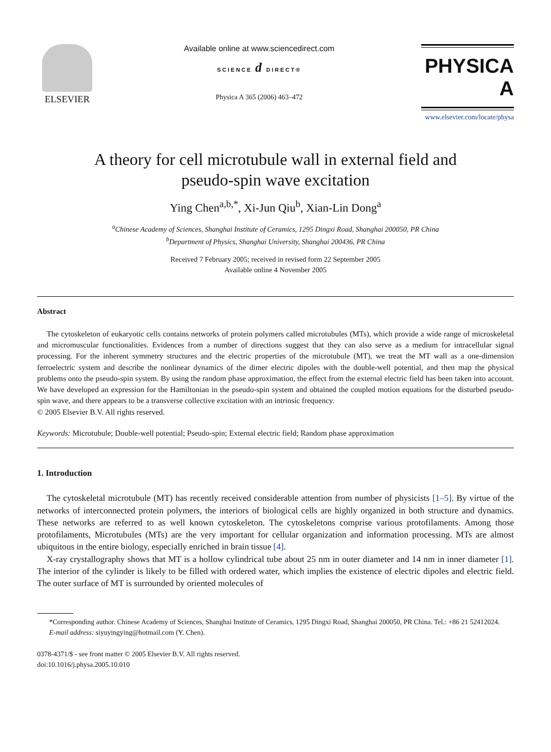ELSEVIER
Available online at www.sciencedirect.com
SCIENCE d DIRECT®
Physica A 365 (2006) 463–472
PHYSICA A
www.elsevier.com/locate/physa
A theory for cell microtubule wall in external field and
pseudo-spin wave excitation
Ying Chen<sup>a,b,*</sup>, Xi-Jun Qiu<sup>b</sup>, Xian-Lin Dong<sup>a</sup>
<sup>a</sup> Chinese Academy of Sciences, Shanghai Institute of Ceramics, 1295 Dingxi Road, Shanghai 200050, PR China
<sup>b</sup> Department of Physics, Shanghai University, Shanghai 200436, PR China
Received 7 February 2005; received in revised form 22 September 2005
Available online 4 November 2005
Abstract
The cytoskeleton of eukaryotic cells contains networks of protein polymers called microtubules (MTs), which provide a wide range of microskeletal and micromuscular functionalities. Evidences from a number of directions suggest that they can also serve as a medium for intracellular signal processing. For the inherent symmetry structures and the electric properties of the microtubule (MT), we treat the MT wall as a one-dimension ferroelectric system and describe the nonlinear dynamics of the dimer electric dipoles with the double-well potential, and then map the physical problems onto the pseudo-spin system. By using the random phase approximation, the effect from the external electric field has been taken into account. We have developed an expression for the Hamiltonian in the pseudo-spin system and obtained the coupled motion equations for the disturbed pseudo-spin wave, and there appears to be a transverse collective excitation with an intrinsic frequency.
© 2005 Elsevier B.V. All rights reserved.
Keywords: Microtubule; Double-well potential; Pseudo-spin; External electric field; Random phase approximation
1. Introduction
The cytoskeletal microtubule (MT) has recently received considerable attention from number of physicists [1–5]. By virtue of the networks of interconnected protein polymers, the interiors of biological cells are highly organized in both structure and dynamics. These networks are referred to as well known cytoskeleton. The cytoskeletons comprise various protofilaments. Among those protofilaments, Microtubules (MTs) are the very important for cellular organization and information processing. MTs are almost ubiquitous in the entire biology, especially enriched in brain tissue [4].
X-ray crystallography shows that MT is a hollow cylindrical tube about 25 nm in outer diameter and 14 nm in inner diameter [1]. The interior of the cylinder is likely to be filled with ordered water, which implies the existence of electric dipoles and electric field. The outer surface of MT is surrounded by oriented molecules of
*Corresponding author. Chinese Academy of Sciences, Shanghai Institute of Ceramics, 1295 Dingxi Road, Shanghai 200050, PR China. Tel.: +86 21 52412024.
E-mail address: siyuyingying@hotmail.com (Y. Chen).
0378-4371/$ - see front matter © 2005 Elsevier B.V. All rights reserved.
doi:10.1016/j.physa.2005.10.010